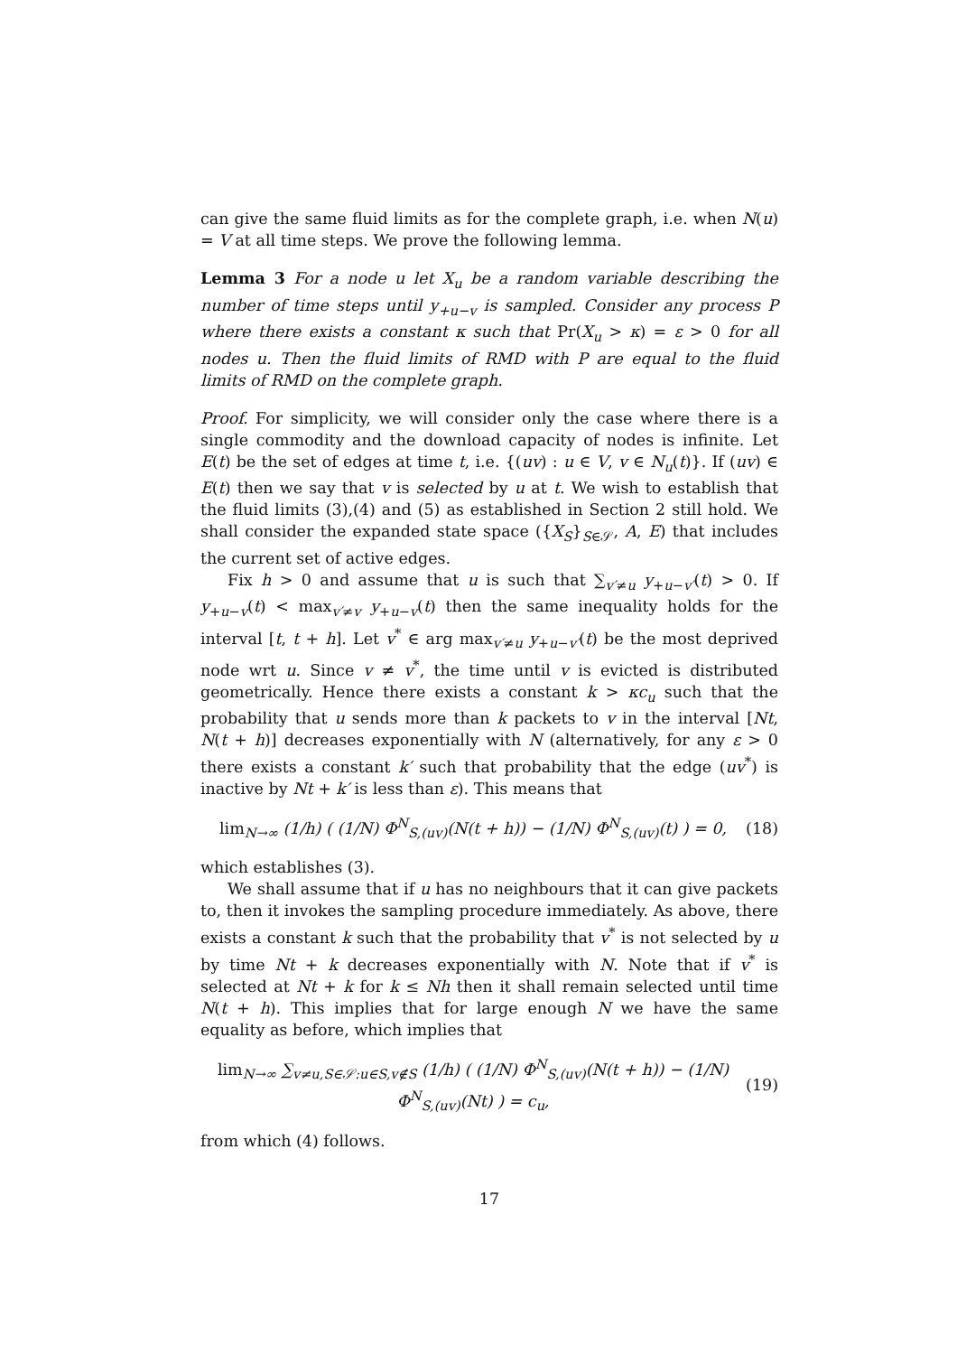can give the same fluid limits as for the complete graph, i.e. when N(u) = V at all time steps. We prove the following lemma.
Lemma 3 For a node u let X<sub>u</sub> be a random variable describing the number of time steps until y<sub>+u−v</sub> is sampled. Consider any process P where there exists a constant κ such that Pr(X<sub>u</sub> > κ) = ε > 0 for all nodes u. Then the fluid limits of RMD with P are equal to the fluid limits of RMD on the complete graph.
Proof. For simplicity, we will consider only the case where there is a single commodity and the download capacity of nodes is infinite. Let E(t) be the set of edges at time t, i.e. {(uv) : u ∈ V, v ∈ N<sub>u</sub>(t)}. If (uv) ∈ E(t) then we say that v is selected by u at t. We wish to establish that the fluid limits (3),(4) and (5) as established in Section 2 still hold. We shall consider the expanded state space ({X<sub>S</sub>}<sub>S∈𝒮</sub>, A, E) that includes the current set of active edges.
Fix h > 0 and assume that u is such that ∑<sub>v′≠u</sub> y<sub>+u−v′</sub>(t) > 0. If y<sub>+u−v</sub>(t) < max<sub>v′≠v</sub> y<sub>+u−v</sub>(t) then the same inequality holds for the interval [t, t + h]. Let v<sup>*</sup> ∈ arg max<sub>v′≠u</sub> y<sub>+u−v′</sub>(t) be the most deprived node wrt u. Since v ≠ v<sup>*</sup>, the time until v is evicted is distributed geometrically. Hence there exists a constant k > κc<sub>u</sub> such that the probability that u sends more than k packets to v in the interval [Nt, N(t + h)] decreases exponentially with N (alternatively, for any ε > 0 there exists a constant k′ such that probability that the edge (uv<sup>*</sup>) is inactive by Nt + k′ is less than ε). This means that
lim<sub>N→∞</sub> (1/h) ( (1/N) Φ<sup>N</sup><sub>S,(uv)</sub>(N(t + h)) − (1/N) Φ<sup>N</sup><sub>S,(uv)</sub>(t) ) = 0, (18)
which establishes (3).
We shall assume that if u has no neighbours that it can give packets to, then it invokes the sampling procedure immediately. As above, there exists a constant k such that the probability that v<sup>*</sup> is not selected by u by time Nt + k decreases exponentially with N. Note that if v<sup>*</sup> is selected at Nt + k for k ≤ Nh then it shall remain selected until time N(t + h). This implies that for large enough N we have the same equality as before, which implies that
lim<sub>N→∞</sub> ∑<sub>v≠u,S∈𝒮:u∈S,v∉S</sub> (1/h) ( (1/N) Φ<sup>N</sup><sub>S,(uv)</sub>(N(t + h)) − (1/N) Φ<sup>N</sup><sub>S,(uv)</sub>(Nt) ) = c<sub>u</sub>, (19)
from which (4) follows.
17